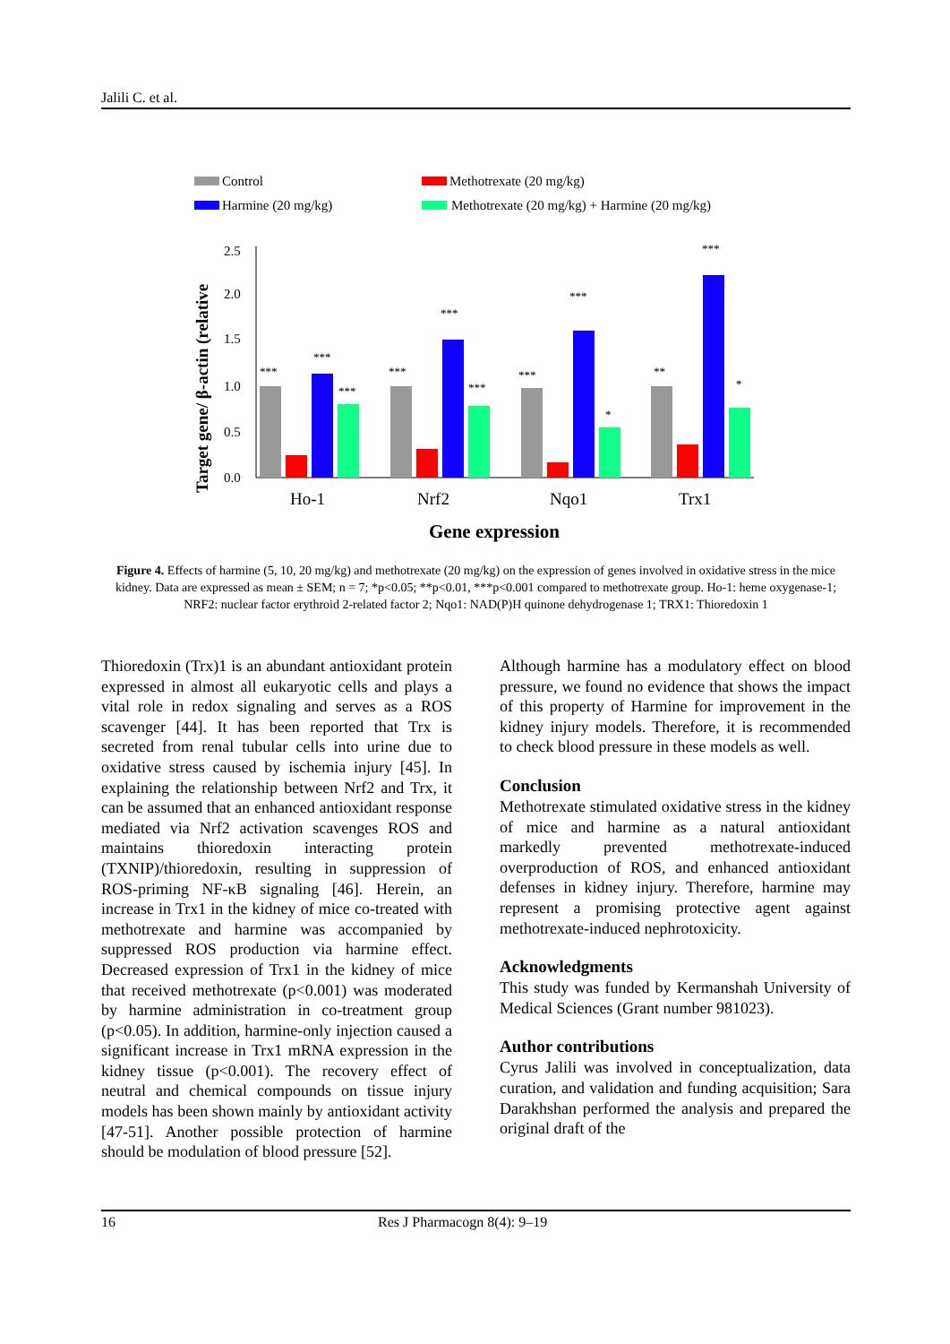Jalili C. et al.
Control
Methotrexate (20 mg/kg)
Harmine (20 mg/kg)
Methotrexate (20 mg/kg) + Harmine (20 mg/kg)
Target gene/ β-actin (relative
2.5
2.0
1.5
1.0
0.5
0.0
***
***
***
***
***
***
***
***
*
**
***
*
Ho-1
Nrf2
Nqo1
Trx1
Gene expression
Figure 4. Effects of harmine (5, 10, 20 mg/kg) and methotrexate (20 mg/kg) on the expression of genes involved in oxidative stress in the mice kidney. Data are expressed as mean ± SEM; n = 7; *p<0.05; **p<0.01, ***p<0.001 compared to methotrexate group. Ho-1: heme oxygenase-1; NRF2: nuclear factor erythroid 2-related factor 2; Nqo1: NAD(P)H quinone dehydrogenase 1; TRX1: Thioredoxin 1
Thioredoxin (Trx)1 is an abundant antioxidant protein expressed in almost all eukaryotic cells and plays a vital role in redox signaling and serves as a ROS scavenger [44]. It has been reported that Trx is secreted from renal tubular cells into urine due to oxidative stress caused by ischemia injury [45]. In explaining the relationship between Nrf2 and Trx, it can be assumed that an enhanced antioxidant response mediated via Nrf2 activation scavenges ROS and maintains thioredoxin interacting protein (TXNIP)/thioredoxin, resulting in suppression of ROS-priming NF-κB signaling [46]. Herein, an increase in Trx1 in the kidney of mice co-treated with methotrexate and harmine was accompanied by suppressed ROS production via harmine effect. Decreased expression of Trx1 in the kidney of mice that received methotrexate (p<0.001) was moderated by harmine administration in co-treatment group (p<0.05). In addition, harmine-only injection caused a significant increase in Trx1 mRNA expression in the kidney tissue (p<0.001). The recovery effect of neutral and chemical compounds on tissue injury models has been shown mainly by antioxidant activity [47-51]. Another possible protection of harmine should be modulation of blood pressure [52].
Although harmine has a modulatory effect on blood pressure, we found no evidence that shows the impact of this property of Harmine for improvement in the kidney injury models. Therefore, it is recommended to check blood pressure in these models as well.
Conclusion
Methotrexate stimulated oxidative stress in the kidney of mice and harmine as a natural antioxidant markedly prevented methotrexate-induced overproduction of ROS, and enhanced antioxidant defenses in kidney injury. Therefore, harmine may represent a promising protective agent against methotrexate-induced nephrotoxicity.
Acknowledgments
This study was funded by Kermanshah University of Medical Sciences (Grant number 981023).
Author contributions
Cyrus Jalili was involved in conceptualization, data curation, and validation and funding acquisition; Sara Darakhshan performed the analysis and prepared the original draft of the
16 Res J Pharmacogn 8(4): 9–19